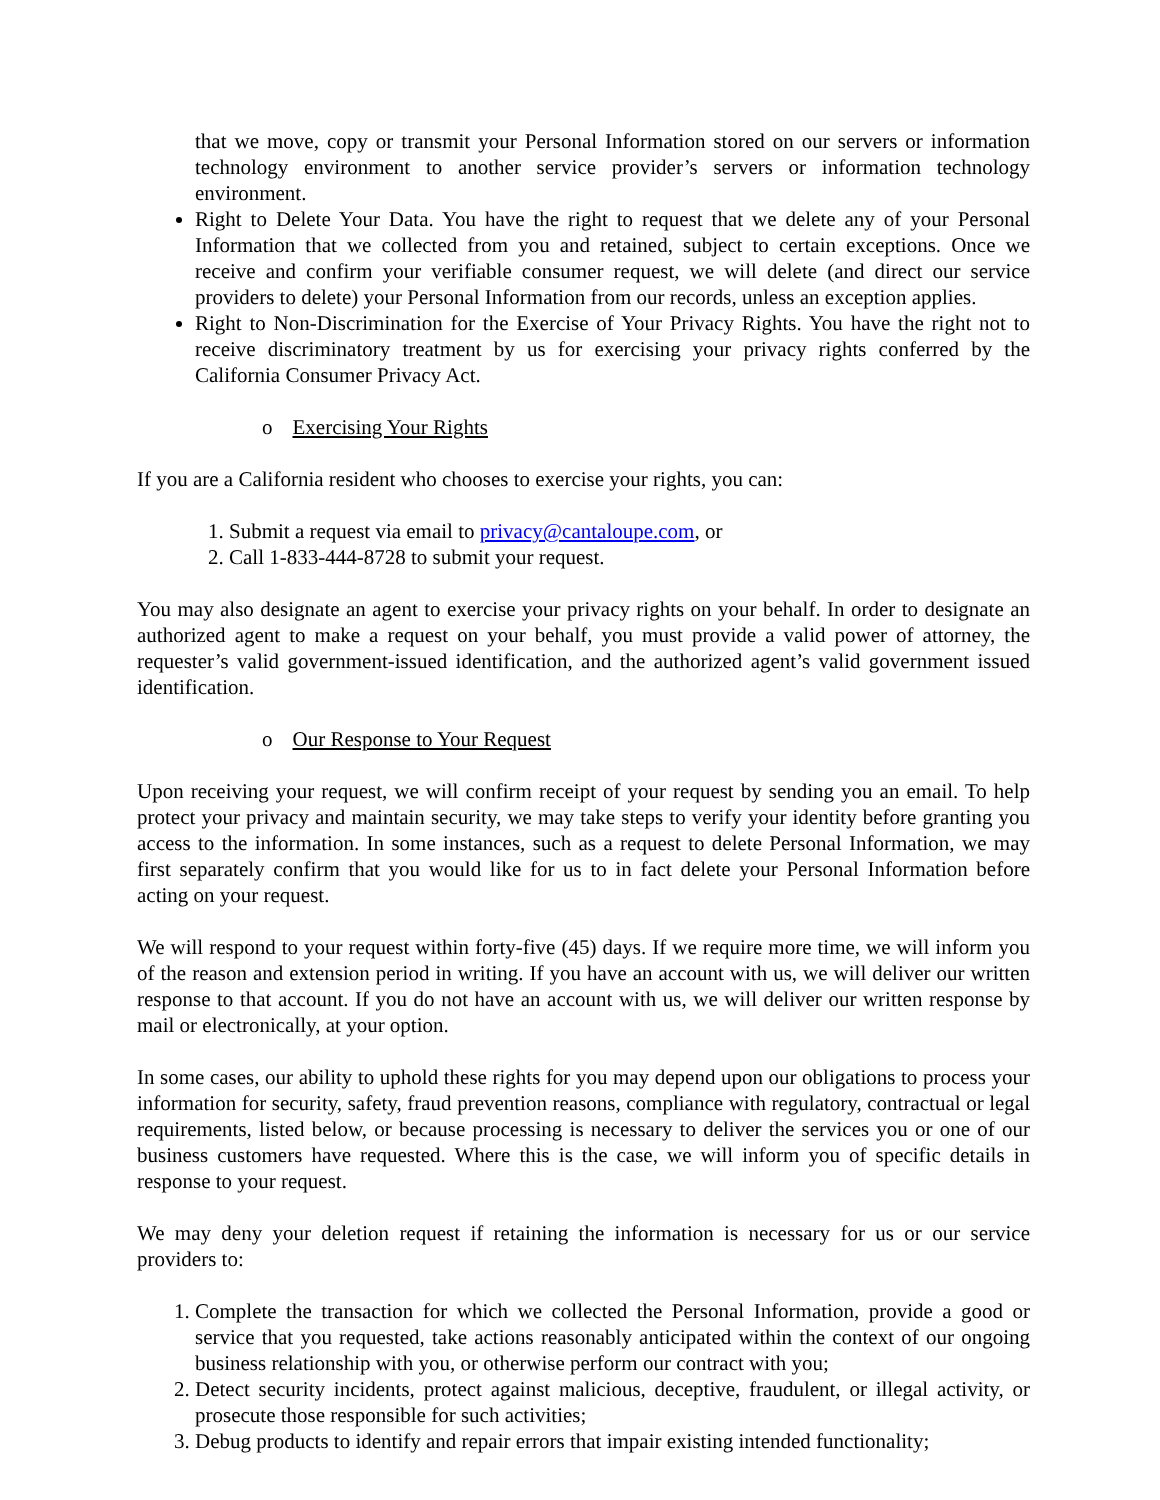that we move, copy or transmit your Personal Information stored on our servers or information technology environment to another service provider’s servers or information technology environment.
Right to Delete Your Data. You have the right to request that we delete any of your Personal Information that we collected from you and retained, subject to certain exceptions. Once we receive and confirm your verifiable consumer request, we will delete (and direct our service providers to delete) your Personal Information from our records, unless an exception applies.
Right to Non-Discrimination for the Exercise of Your Privacy Rights. You have the right not to receive discriminatory treatment by us for exercising your privacy rights conferred by the California Consumer Privacy Act.
o Exercising Your Rights
If you are a California resident who chooses to exercise your rights, you can:
1. Submit a request via email to privacy@cantaloupe.com, or
2. Call 1-833-444-8728 to submit your request.
You may also designate an agent to exercise your privacy rights on your behalf. In order to designate an authorized agent to make a request on your behalf, you must provide a valid power of attorney, the requester’s valid government-issued identification, and the authorized agent’s valid government issued identification.
o Our Response to Your Request
Upon receiving your request, we will confirm receipt of your request by sending you an email. To help protect your privacy and maintain security, we may take steps to verify your identity before granting you access to the information. In some instances, such as a request to delete Personal Information, we may first separately confirm that you would like for us to in fact delete your Personal Information before acting on your request.
We will respond to your request within forty-five (45) days. If we require more time, we will inform you of the reason and extension period in writing. If you have an account with us, we will deliver our written response to that account. If you do not have an account with us, we will deliver our written response by mail or electronically, at your option.
In some cases, our ability to uphold these rights for you may depend upon our obligations to process your information for security, safety, fraud prevention reasons, compliance with regulatory, contractual or legal requirements, listed below, or because processing is necessary to deliver the services you or one of our business customers have requested. Where this is the case, we will inform you of specific details in response to your request.
We may deny your deletion request if retaining the information is necessary for us or our service providers to:
1. Complete the transaction for which we collected the Personal Information, provide a good or service that you requested, take actions reasonably anticipated within the context of our ongoing business relationship with you, or otherwise perform our contract with you;
2. Detect security incidents, protect against malicious, deceptive, fraudulent, or illegal activity, or prosecute those responsible for such activities;
3. Debug products to identify and repair errors that impair existing intended functionality;